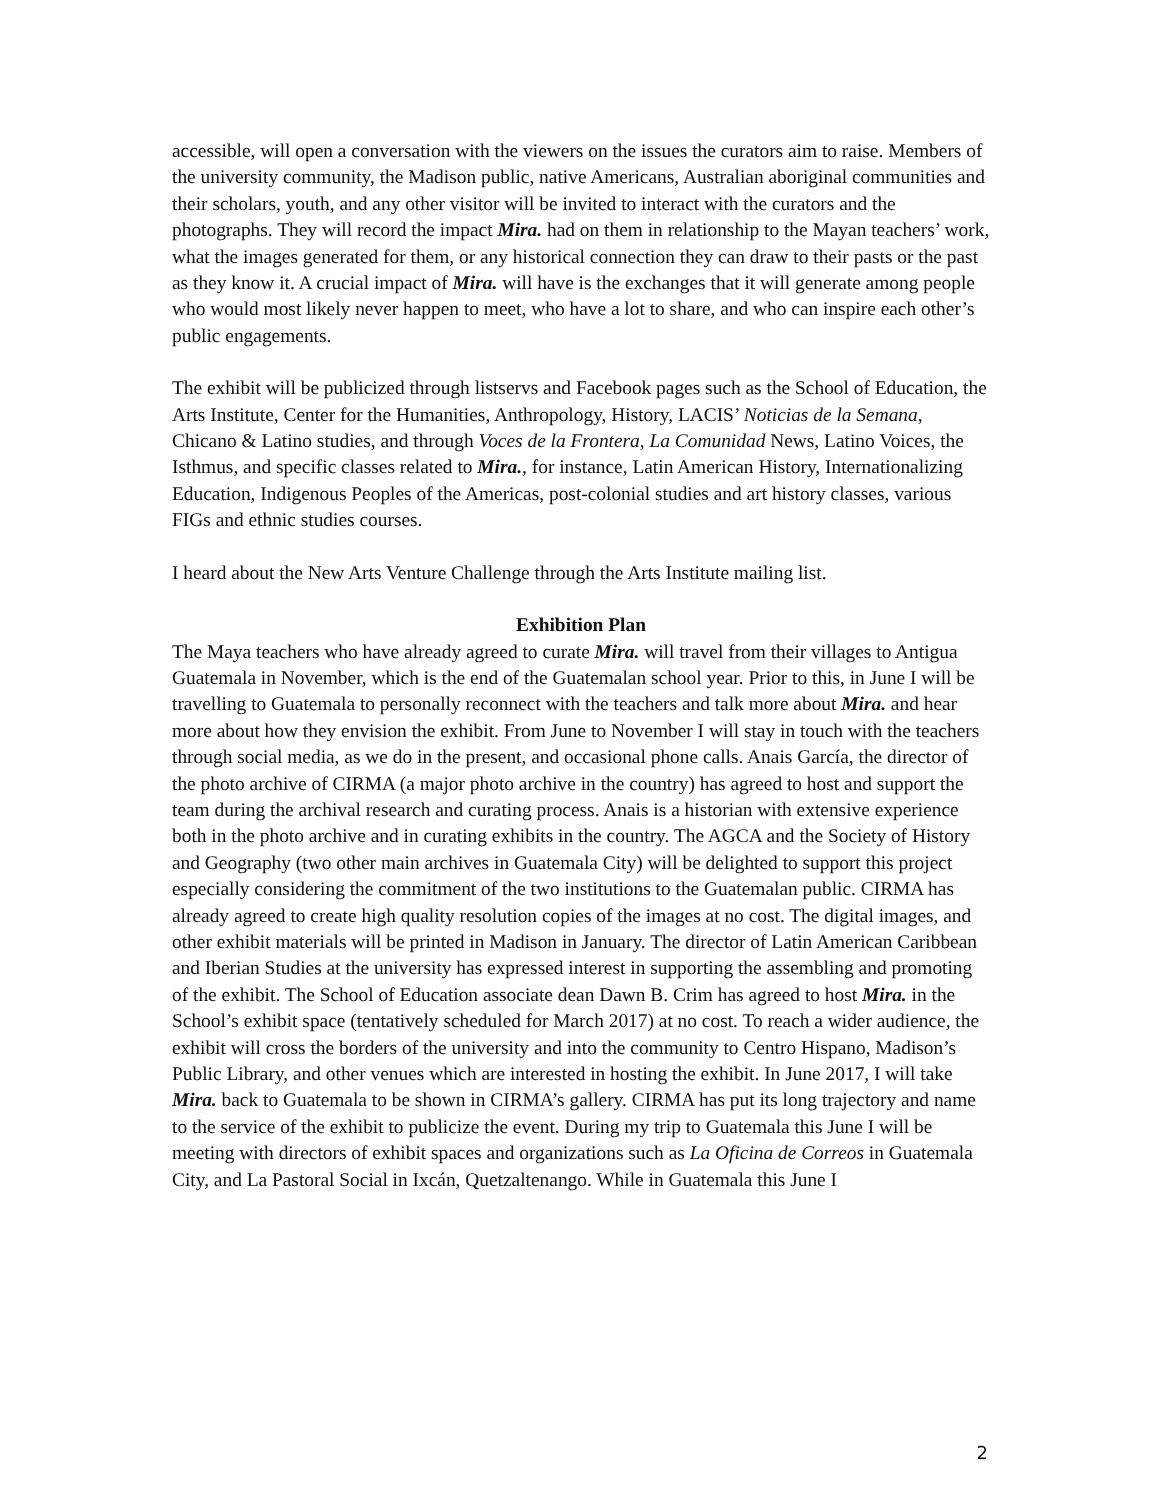accessible, will open a conversation with the viewers on the issues the curators aim to raise. Members of the university community, the Madison public, native Americans, Australian aboriginal communities and their scholars, youth, and any other visitor will be invited to interact with the curators and the photographs. They will record the impact Mira. had on them in relationship to the Mayan teachers’ work, what the images generated for them, or any historical connection they can draw to their pasts or the past as they know it. A crucial impact of Mira. will have is the exchanges that it will generate among people who would most likely never happen to meet, who have a lot to share, and who can inspire each other’s public engagements.
The exhibit will be publicized through listservs and Facebook pages such as the School of Education, the Arts Institute, Center for the Humanities, Anthropology, History, LACIS’ Noticias de la Semana, Chicano & Latino studies, and through Voces de la Frontera, La Comunidad News, Latino Voices, the Isthmus, and specific classes related to Mira., for instance, Latin American History, Internationalizing Education, Indigenous Peoples of the Americas, post-colonial studies and art history classes, various FIGs and ethnic studies courses.
I heard about the New Arts Venture Challenge through the Arts Institute mailing list.
Exhibition Plan
The Maya teachers who have already agreed to curate Mira. will travel from their villages to Antigua Guatemala in November, which is the end of the Guatemalan school year. Prior to this, in June I will be travelling to Guatemala to personally reconnect with the teachers and talk more about Mira. and hear more about how they envision the exhibit. From June to November I will stay in touch with the teachers through social media, as we do in the present, and occasional phone calls. Anais García, the director of the photo archive of CIRMA (a major photo archive in the country) has agreed to host and support the team during the archival research and curating process. Anais is a historian with extensive experience both in the photo archive and in curating exhibits in the country. The AGCA and the Society of History and Geography (two other main archives in Guatemala City) will be delighted to support this project especially considering the commitment of the two institutions to the Guatemalan public. CIRMA has already agreed to create high quality resolution copies of the images at no cost. The digital images, and other exhibit materials will be printed in Madison in January. The director of Latin American Caribbean and Iberian Studies at the university has expressed interest in supporting the assembling and promoting of the exhibit. The School of Education associate dean Dawn B. Crim has agreed to host Mira. in the School’s exhibit space (tentatively scheduled for March 2017) at no cost. To reach a wider audience, the exhibit will cross the borders of the university and into the community to Centro Hispano, Madison’s Public Library, and other venues which are interested in hosting the exhibit. In June 2017, I will take Mira. back to Guatemala to be shown in CIRMA’s gallery. CIRMA has put its long trajectory and name to the service of the exhibit to publicize the event. During my trip to Guatemala this June I will be meeting with directors of exhibit spaces and organizations such as La Oficina de Correos in Guatemala City, and La Pastoral Social in Ixcán, Quetzaltenango. While in Guatemala this June I
2